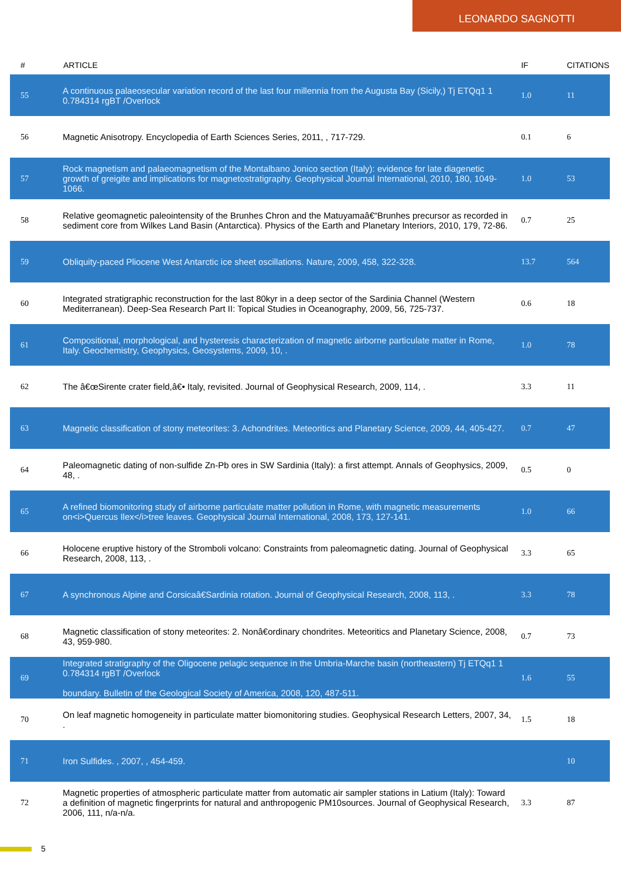LEONARDO SAGNOTTI
| # | ARTICLE | IF | CITATIONS |
| --- | --- | --- | --- |
| 55 | A continuous palaeosecular variation record of the last four millennia from the Augusta Bay (Sicily,) Tj ETQq1 1 0.784314 rgBT /Overlock | 1.0 | 11 |
| 56 | Magnetic Anisotropy. Encyclopedia of Earth Sciences Series, 2011, , 717-729. | 0.1 | 6 |
| 57 | Rock magnetism and palaeomagnetism of the Montalbano Jonico section (Italy): evidence for late diagenetic growth of greigite and implications for magnetostratigraphy. Geophysical Journal International, 2010, 180, 1049-1066. | 1.0 | 53 |
| 58 | Relative geomagnetic paleointensity of the Brunhes Chron and the Matuyamaâ€“Brunhes precursor as recorded in sediment core from Wilkes Land Basin (Antarctica). Physics of the Earth and Planetary Interiors, 2010, 179, 72-86. | 0.7 | 25 |
| 59 | Obliquity-paced Pliocene West Antarctic ice sheet oscillations. Nature, 2009, 458, 322-328. | 13.7 | 564 |
| 60 | Integrated stratigraphic reconstruction for the last 80kyr in a deep sector of the Sardinia Channel (Western Mediterranean). Deep-Sea Research Part II: Topical Studies in Oceanography, 2009, 56, 725-737. | 0.6 | 18 |
| 61 | Compositional, morphological, and hysteresis characterization of magnetic airborne particulate matter in Rome, Italy. Geochemistry, Geophysics, Geosystems, 2009, 10, . | 1.0 | 78 |
| 62 | The â€œSirente crater field,â€• Italy, revisited. Journal of Geophysical Research, 2009, 114, . | 3.3 | 11 |
| 63 | Magnetic classification of stony meteorites: 3. Achondrites. Meteoritics and Planetary Science, 2009, 44, 405-427. | 0.7 | 47 |
| 64 | Paleomagnetic dating of non-sulfide Zn-Pb ores in SW Sardinia (Italy): a first attempt. Annals of Geophysics, 2009, 48, . | 0.5 | 0 |
| 65 | A refined biomonitoring study of airborne particulate matter pollution in Rome, with magnetic measurements on<i>Quercus Ilex</i>tree leaves. Geophysical Journal International, 2008, 173, 127-141. | 1.0 | 66 |
| 66 | Holocene eruptive history of the Stromboli volcano: Constraints from paleomagnetic dating. Journal of Geophysical Research, 2008, 113, . | 3.3 | 65 |
| 67 | A synchronous Alpine and Corsicaâ€Sardinia rotation. Journal of Geophysical Research, 2008, 113, . | 3.3 | 78 |
| 68 | Magnetic classification of stony meteorites: 2. Nonâ€ordinary chondrites. Meteoritics and Planetary Science, 2008, 43, 959-980. | 0.7 | 73 |
| 69 | Integrated stratigraphy of the Oligocene pelagic sequence in the Umbria-Marche basin (northeastern) Tj ETQq1 1 0.784314 rgBT /Overlock boundary. Bulletin of the Geological Society of America, 2008, 120, 487-511. | 1.6 | 55 |
| 70 | On leaf magnetic homogeneity in particulate matter biomonitoring studies. Geophysical Research Letters, 2007, 34, . | 1.5 | 18 |
| 71 | Iron Sulfides. , 2007, , 454-459. | | 10 |
| 72 | Magnetic properties of atmospheric particulate matter from automatic air sampler stations in Latium (Italy): Toward a definition of magnetic fingerprints for natural and anthropogenic PM10sources. Journal of Geophysical Research, 2006, 111, n/a-n/a. | 3.3 | 87 |
5